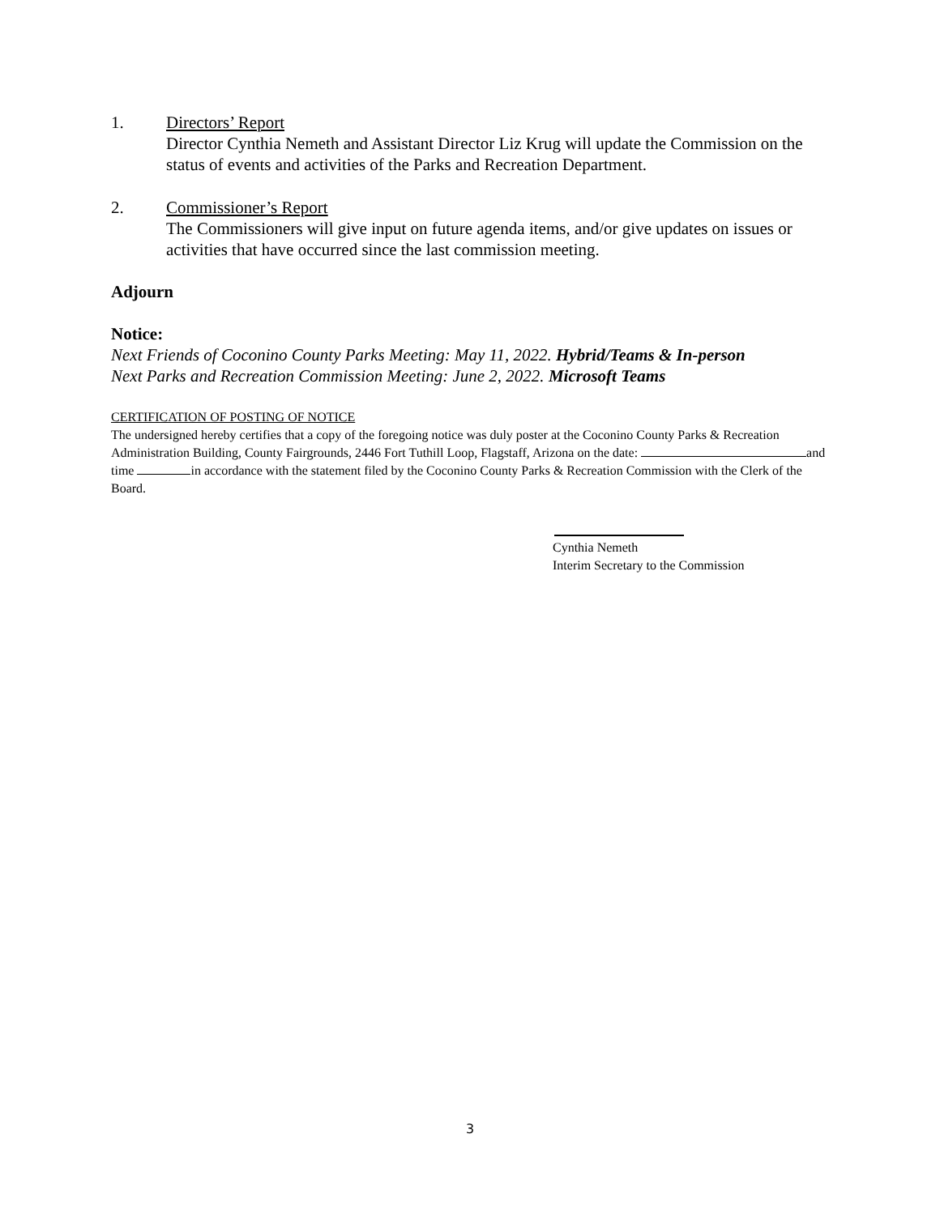1. Directors’ Report
Director Cynthia Nemeth and Assistant Director Liz Krug will update the Commission on the status of events and activities of the Parks and Recreation Department.
2. Commissioner’s Report
The Commissioners will give input on future agenda items, and/or give updates on issues or activities that have occurred since the last commission meeting.
Adjourn
Notice:
Next Friends of Coconino County Parks Meeting: May 11, 2022. Hybrid/Teams & In-person
Next Parks and Recreation Commission Meeting: June 2, 2022. Microsoft Teams
CERTIFICATION OF POSTING OF NOTICE
The undersigned hereby certifies that a copy of the foregoing notice was duly poster at the Coconino County Parks & Recreation Administration Building, County Fairgrounds, 2446 Fort Tuthill Loop, Flagstaff, Arizona on the date: and time in accordance with the statement filed by the Coconino County Parks & Recreation Commission with the Clerk of the Board.
Cynthia Nemeth
Interim Secretary to the Commission
3